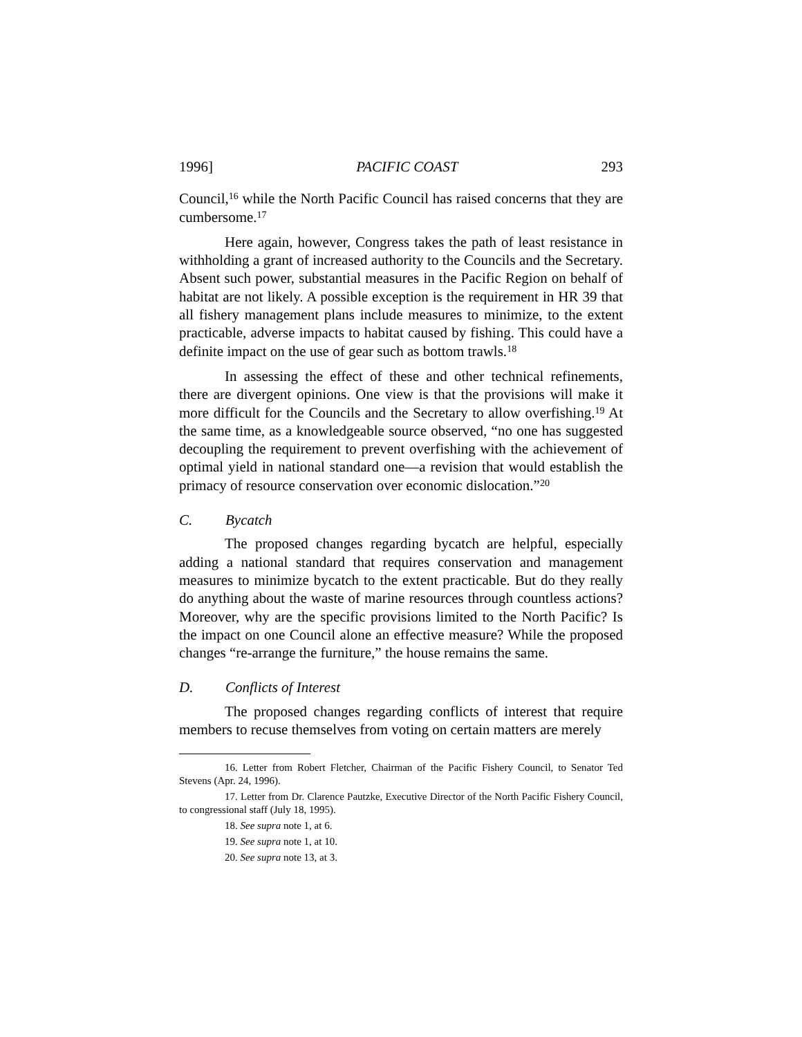1996] PACIFIC COAST 293
Council,<sup>16</sup> while the North Pacific Council has raised concerns that they are cumbersome.<sup>17</sup>
Here again, however, Congress takes the path of least resistance in withholding a grant of increased authority to the Councils and the Secretary. Absent such power, substantial measures in the Pacific Region on behalf of habitat are not likely. A possible exception is the requirement in HR 39 that all fishery management plans include measures to minimize, to the extent practicable, adverse impacts to habitat caused by fishing. This could have a definite impact on the use of gear such as bottom trawls.<sup>18</sup>
In assessing the effect of these and other technical refinements, there are divergent opinions. One view is that the provisions will make it more difficult for the Councils and the Secretary to allow overfishing.<sup>19</sup> At the same time, as a knowledgeable source observed, “no one has suggested decoupling the requirement to prevent overfishing with the achievement of optimal yield in national standard one—a revision that would establish the primacy of resource conservation over economic dislocation.”<sup>20</sup>
C. Bycatch
The proposed changes regarding bycatch are helpful, especially adding a national standard that requires conservation and management measures to minimize bycatch to the extent practicable. But do they really do anything about the waste of marine resources through countless actions? Moreover, why are the specific provisions limited to the North Pacific? Is the impact on one Council alone an effective measure? While the proposed changes “re-arrange the furniture,” the house remains the same.
D. Conflicts of Interest
The proposed changes regarding conflicts of interest that require members to recuse themselves from voting on certain matters are merely
16. Letter from Robert Fletcher, Chairman of the Pacific Fishery Council, to Senator Ted Stevens (Apr. 24, 1996).
17. Letter from Dr. Clarence Pautzke, Executive Director of the North Pacific Fishery Council, to congressional staff (July 18, 1995).
18. See supra note 1, at 6.
19. See supra note 1, at 10.
20. See supra note 13, at 3.